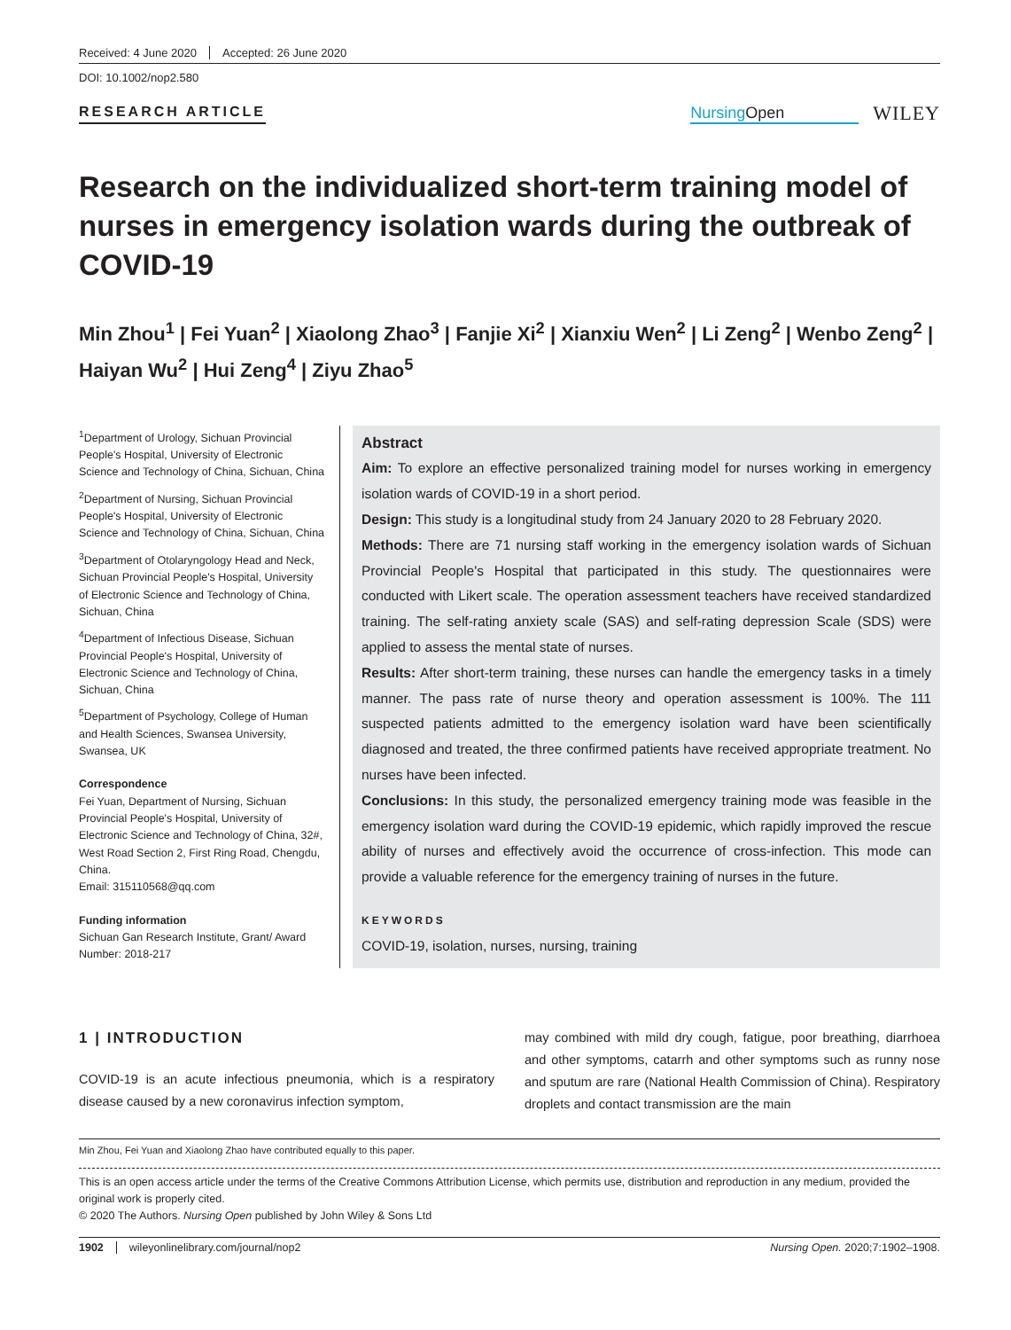Received: 4 June 2020 Accepted: 26 June 2020
DOI: 10.1002/nop2.580
RESEARCH ARTICLE
NursingOpen
WILEY
Research on the individualized short-term training model of nurses in emergency isolation wards during the outbreak of COVID-19
Min Zhou<sup>1</sup> | Fei Yuan<sup>2</sup> | Xiaolong Zhao<sup>3</sup> | Fanjie Xi<sup>2</sup> | Xianxiu Wen<sup>2</sup> | Li Zeng<sup>2</sup> | Wenbo Zeng<sup>2</sup> | Haiyan Wu<sup>2</sup> | Hui Zeng<sup>4</sup> | Ziyu Zhao<sup>5</sup>
<sup>1</sup> Department of Urology, Sichuan Provincial People's Hospital, University of Electronic Science and Technology of China, Sichuan, China
<sup>2</sup> Department of Nursing, Sichuan Provincial People's Hospital, University of Electronic Science and Technology of China, Sichuan, China
<sup>3</sup> Department of Otolaryngology Head and Neck, Sichuan Provincial People's Hospital, University of Electronic Science and Technology of China, Sichuan, China
<sup>4</sup> Department of Infectious Disease, Sichuan Provincial People's Hospital, University of Electronic Science and Technology of China, Sichuan, China
<sup>5</sup> Department of Psychology, College of Human and Health Sciences, Swansea University, Swansea, UK
Correspondence
Fei Yuan, Department of Nursing, Sichuan Provincial People's Hospital, University of Electronic Science and Technology of China, 32#, West Road Section 2, First Ring Road, Chengdu, China.
Email: 315110568@qq.com
Funding information
Sichuan Gan Research Institute, Grant/ Award Number: 2018-217
Abstract
Aim: To explore an effective personalized training model for nurses working in emergency isolation wards of COVID-19 in a short period.
Design: This study is a longitudinal study from 24 January 2020 to 28 February 2020.
Methods: There are 71 nursing staff working in the emergency isolation wards of Sichuan Provincial People's Hospital that participated in this study. The questionnaires were conducted with Likert scale. The operation assessment teachers have received standardized training. The self-rating anxiety scale (SAS) and self-rating depression Scale (SDS) were applied to assess the mental state of nurses.
Results: After short-term training, these nurses can handle the emergency tasks in a timely manner. The pass rate of nurse theory and operation assessment is 100%. The 111 suspected patients admitted to the emergency isolation ward have been scientifically diagnosed and treated, the three confirmed patients have received appropriate treatment. No nurses have been infected.
Conclusions: In this study, the personalized emergency training mode was feasible in the emergency isolation ward during the COVID-19 epidemic, which rapidly improved the rescue ability of nurses and effectively avoid the occurrence of cross-infection. This mode can provide a valuable reference for the emergency training of nurses in the future.
KEYWORDS
COVID-19, isolation, nurses, nursing, training
1 | INTRODUCTION
COVID-19 is an acute infectious pneumonia, which is a respiratory disease caused by a new coronavirus infection symptom,
may combined with mild dry cough, fatigue, poor breathing, diarrhoea and other symptoms, catarrh and other symptoms such as runny nose and sputum are rare (National Health Commission of China). Respiratory droplets and contact transmission are the main
Min Zhou, Fei Yuan and Xiaolong Zhao have contributed equally to this paper.
This is an open access article under the terms of the Creative Commons Attribution License, which permits use, distribution and reproduction in any medium, provided the original work is properly cited.
© 2020 The Authors. Nursing Open published by John Wiley & Sons Ltd
1902 wileyonlinelibrary.com/journal/nop2 Nursing Open. 2020;7:1902–1908.